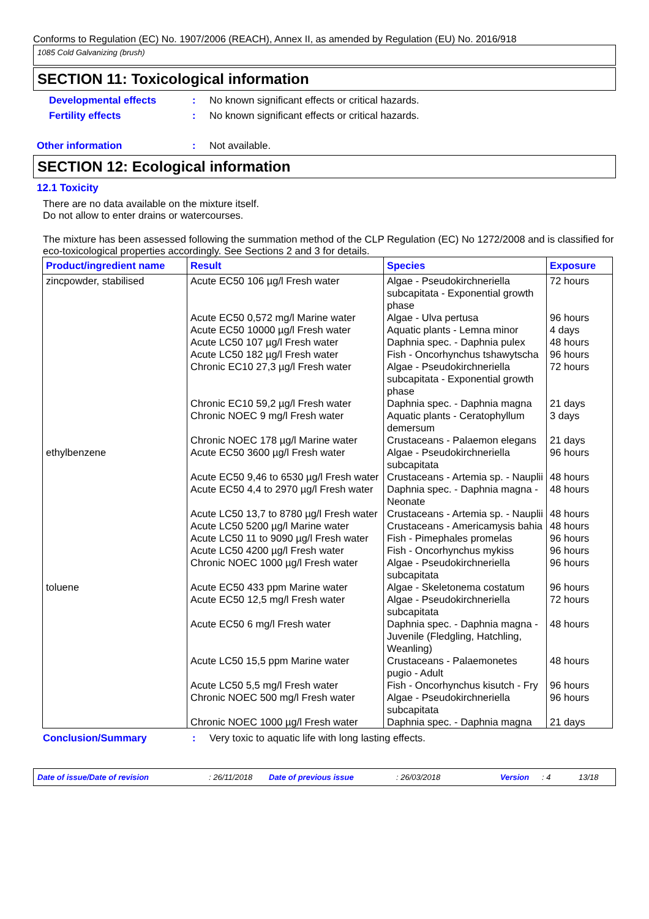Conforms to Regulation (EC) No. 1907/2006 (REACH), Annex II, as amended by Regulation (EU) No. 2016/918
1085 Cold Galvanizing (brush)
SECTION 11: Toxicological information
Developmental effects: No known significant effects or critical hazards.
Fertility effects: No known significant effects or critical hazards.
Other information: Not available.
SECTION 12: Ecological information
12.1 Toxicity
There are no data available on the mixture itself.
Do not allow to enter drains or watercourses.
The mixture has been assessed following the summation method of the CLP Regulation (EC) No 1272/2008 and is classified for eco-toxicological properties accordingly. See Sections 2 and 3 for details.
| Product/ingredient name | Result | Species | Exposure |
| --- | --- | --- | --- |
| zincpowder, stabilised | Acute EC50 106 µg/l Fresh water | Algae - Pseudokirchneriella subcapitata - Exponential growth phase | 72 hours |
| | Acute EC50 0,572 mg/l Marine water | Algae - Ulva pertusa | 96 hours |
| | Acute EC50 10000 µg/l Fresh water | Aquatic plants - Lemna minor | 4 days |
| | Acute LC50 107 µg/l Fresh water | Daphnia spec. - Daphnia pulex | 48 hours |
| | Acute LC50 182 µg/l Fresh water | Fish - Oncorhynchus tshawytscha | 96 hours |
| | Chronic EC10 27,3 µg/l Fresh water | Algae - Pseudokirchneriella subcapitata - Exponential growth phase | 72 hours |
| | Chronic EC10 59,2 µg/l Fresh water | Daphnia spec. - Daphnia magna | 21 days |
| | Chronic NOEC 9 mg/l Fresh water | Aquatic plants - Ceratophyllum demersum | 3 days |
| | Chronic NOEC 178 µg/l Marine water | Crustaceans - Palaemon elegans | 21 days |
| ethylbenzene | Acute EC50 3600 µg/l Fresh water | Algae - Pseudokirchneriella subcapitata | 96 hours |
| | Acute EC50 9,46 to 6530 µg/l Fresh water | Crustaceans - Artemia sp. - Nauplii | 48 hours |
| | Acute EC50 4,4 to 2970 µg/l Fresh water | Daphnia spec. - Daphnia magna - Neonate | 48 hours |
| | Acute LC50 13,7 to 8780 µg/l Fresh water | Crustaceans - Artemia sp. - Nauplii | 48 hours |
| | Acute LC50 5200 µg/l Marine water | Crustaceans - Americamysis bahia | 48 hours |
| | Acute LC50 11 to 9090 µg/l Fresh water | Fish - Pimephales promelas | 96 hours |
| | Acute LC50 4200 µg/l Fresh water | Fish - Oncorhynchus mykiss | 96 hours |
| | Chronic NOEC 1000 µg/l Fresh water | Algae - Pseudokirchneriella subcapitata | 96 hours |
| toluene | Acute EC50 433 ppm Marine water | Algae - Skeletonema costatum | 96 hours |
| | Acute EC50 12,5 mg/l Fresh water | Algae - Pseudokirchneriella subcapitata | 72 hours |
| | Acute EC50 6 mg/l Fresh water | Daphnia spec. - Daphnia magna - Juvenile (Fledgling, Hatchling, Weanling) | 48 hours |
| | Acute LC50 15,5 ppm Marine water | Crustaceans - Palaemonetes pugio - Adult | 48 hours |
| | Acute LC50 5,5 mg/l Fresh water | Fish - Oncorhynchus kisutch - Fry | 96 hours |
| | Chronic NOEC 500 mg/l Fresh water | Algae - Pseudokirchneriella subcapitata | 96 hours |
| | Chronic NOEC 1000 µg/l Fresh water | Daphnia spec. - Daphnia magna | 21 days |
Conclusion/Summary: Very toxic to aquatic life with long lasting effects.
Date of issue/Date of revision: 26/11/2018 Date of previous issue: 26/03/2018 Version: 4 13/18